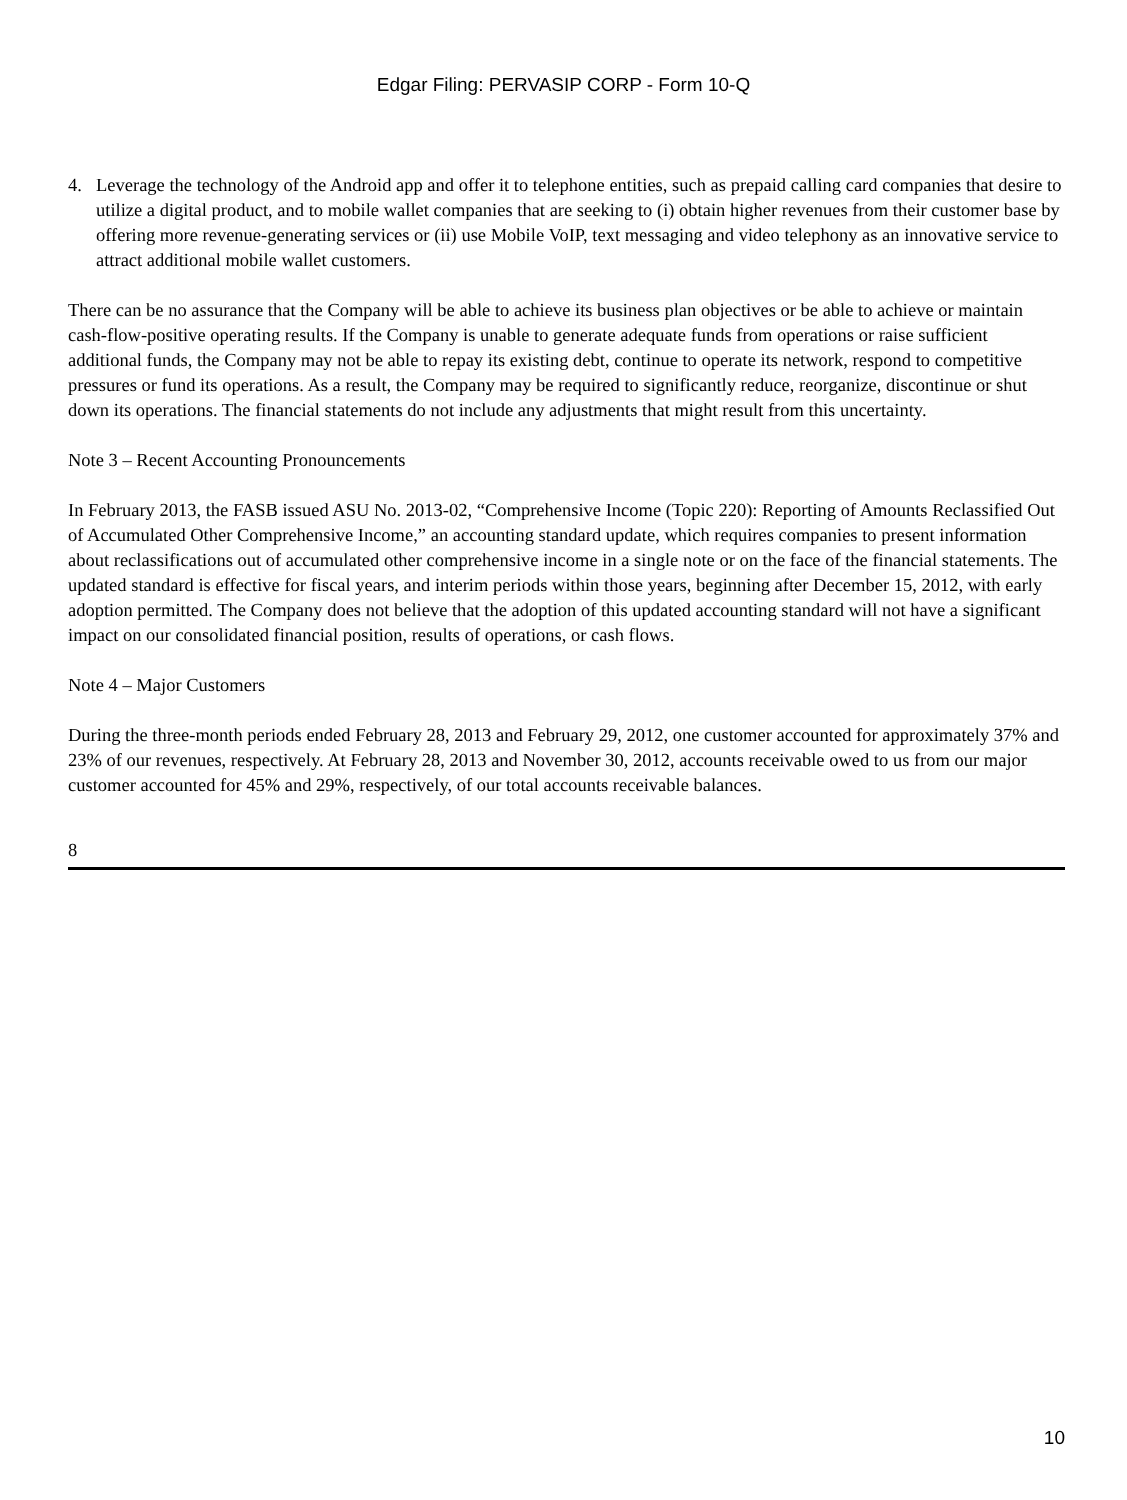Edgar Filing: PERVASIP CORP - Form 10-Q
4. Leverage the technology of the Android app and offer it to telephone entities, such as prepaid calling card companies that desire to utilize a digital product, and to mobile wallet companies that are seeking to (i) obtain higher revenues from their customer base by offering more revenue-generating services or (ii) use Mobile VoIP, text messaging and video telephony as an innovative service to attract additional mobile wallet customers.
There can be no assurance that the Company will be able to achieve its business plan objectives or be able to achieve or maintain cash-flow-positive operating results. If the Company is unable to generate adequate funds from operations or raise sufficient additional funds, the Company may not be able to repay its existing debt, continue to operate its network, respond to competitive pressures or fund its operations. As a result, the Company may be required to significantly reduce, reorganize, discontinue or shut down its operations. The financial statements do not include any adjustments that might result from this uncertainty.
Note 3 – Recent Accounting Pronouncements
In February 2013, the FASB issued ASU No. 2013-02, “Comprehensive Income (Topic 220): Reporting of Amounts Reclassified Out of Accumulated Other Comprehensive Income,” an accounting standard update, which requires companies to present information about reclassifications out of accumulated other comprehensive income in a single note or on the face of the financial statements. The updated standard is effective for fiscal years, and interim periods within those years, beginning after December 15, 2012, with early adoption permitted. The Company does not believe that the adoption of this updated accounting standard will not have a significant impact on our consolidated financial position, results of operations, or cash flows.
Note 4 – Major Customers
During the three-month periods ended February 28, 2013 and February 29, 2012, one customer accounted for approximately 37% and 23% of our revenues, respectively. At February 28, 2013 and November 30, 2012, accounts receivable owed to us from our major customer accounted for 45% and 29%, respectively, of our total accounts receivable balances.
8
10